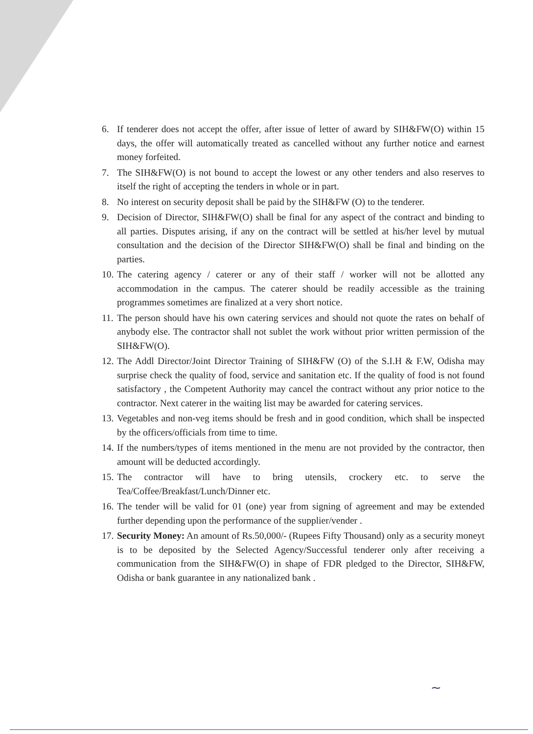6. If tenderer does not accept the offer, after issue of letter of award by SIH&FW(O) within 15 days, the offer will automatically treated as cancelled without any further notice and earnest money forfeited.
7. The SIH&FW(O) is not bound to accept the lowest or any other tenders and also reserves to itself the right of accepting the tenders in whole or in part.
8. No interest on security deposit shall be paid by the SIH&FW (O) to the tenderer.
9. Decision of Director, SIH&FW(O) shall be final for any aspect of the contract and binding to all parties. Disputes arising, if any on the contract will be settled at his/her level by mutual consultation and the decision of the Director SIH&FW(O) shall be final and binding on the parties.
10. The catering agency / caterer or any of their staff / worker will not be allotted any accommodation in the campus. The caterer should be readily accessible as the training programmes sometimes are finalized at a very short notice.
11. The person should have his own catering services and should not quote the rates on behalf of anybody else. The contractor shall not sublet the work without prior written permission of the SIH&FW(O).
12. The Addl Director/Joint Director Training of SIH&FW (O) of the S.I.H & F.W, Odisha may surprise check the quality of food, service and sanitation etc. If the quality of food is not found satisfactory , the Competent Authority may cancel the contract without any prior notice to the contractor. Next caterer in the waiting list may be awarded for catering services.
13. Vegetables and non-veg items should be fresh and in good condition, which shall be inspected by the officers/officials from time to time.
14. If the numbers/types of items mentioned in the menu are not provided by the contractor, then amount will be deducted accordingly.
15. The contractor will have to bring utensils, crockery etc. to serve the Tea/Coffee/Breakfast/Lunch/Dinner etc.
16. The tender will be valid for 01 (one) year from signing of agreement and may be extended further depending upon the performance of the supplier/vender .
17. Security Money: An amount of Rs.50,000/- (Rupees Fifty Thousand) only as a security moneyt is to be deposited by the Selected Agency/Successful tenderer only after receiving a communication from the SIH&FW(O) in shape of FDR pledged to the Director, SIH&FW, Odisha or bank guarantee in any nationalized bank .
~